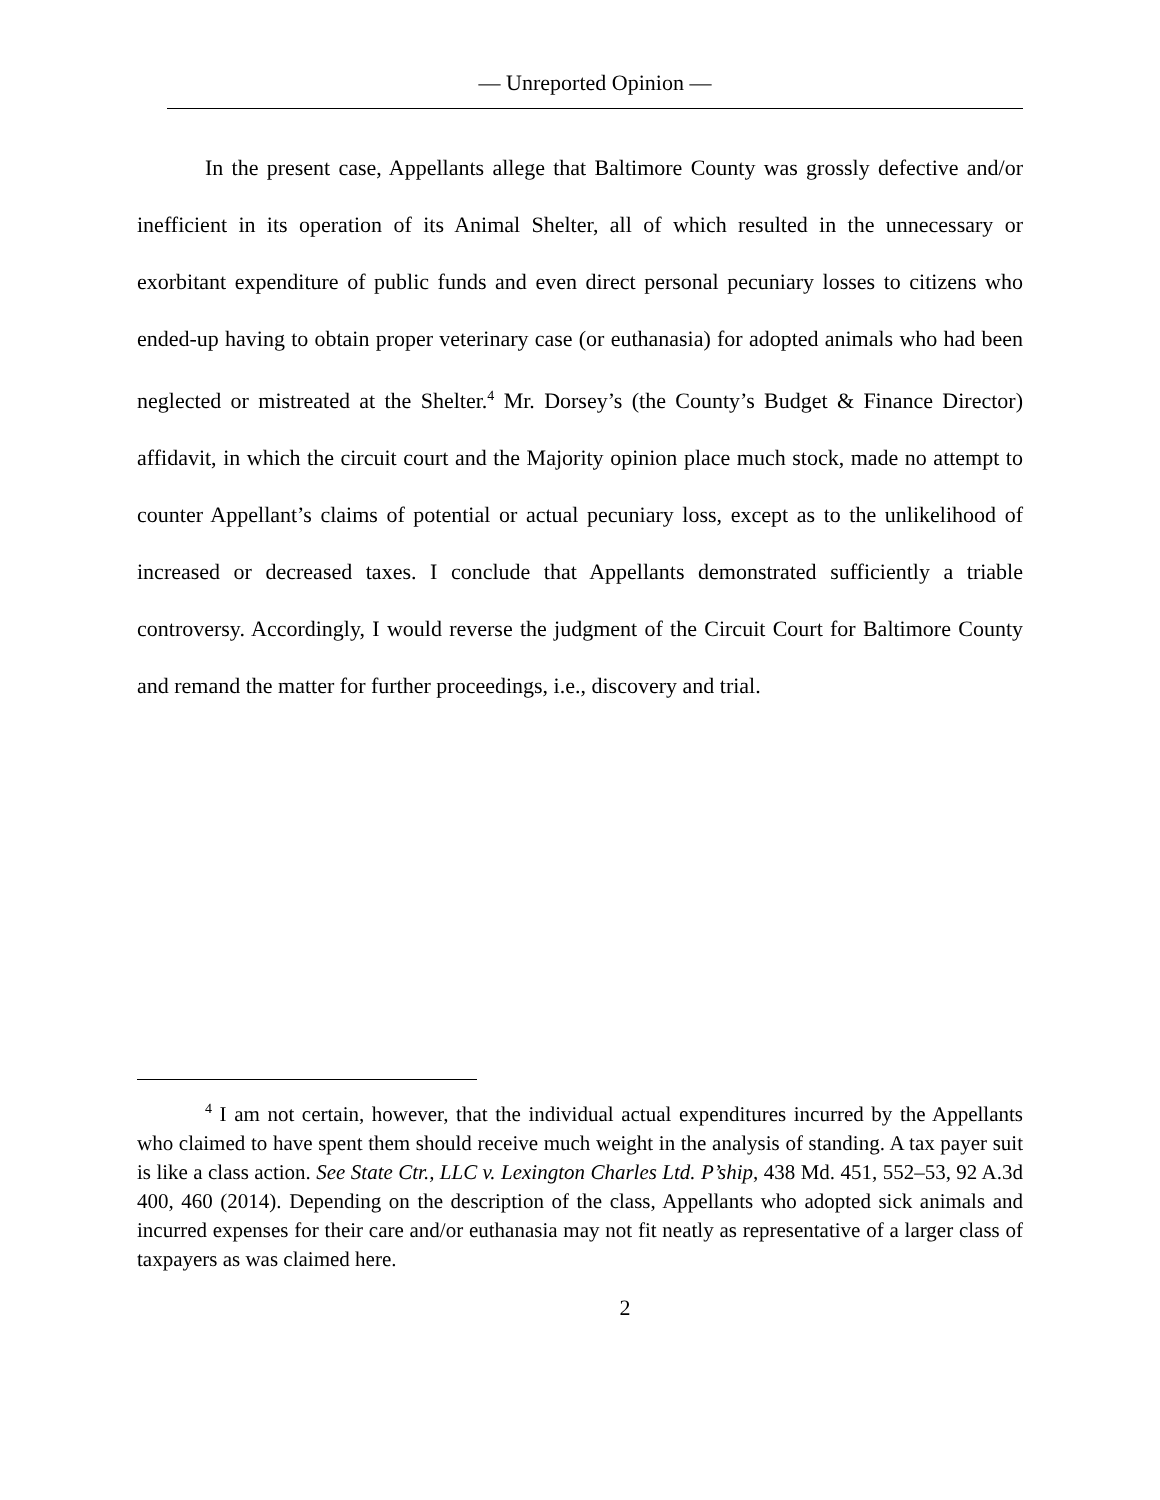— Unreported Opinion —
In the present case, Appellants allege that Baltimore County was grossly defective and/or inefficient in its operation of its Animal Shelter, all of which resulted in the unnecessary or exorbitant expenditure of public funds and even direct personal pecuniary losses to citizens who ended-up having to obtain proper veterinary case (or euthanasia) for adopted animals who had been neglected or mistreated at the Shelter.<sup>4</sup> Mr. Dorsey’s (the County’s Budget & Finance Director) affidavit, in which the circuit court and the Majority opinion place much stock, made no attempt to counter Appellant’s claims of potential or actual pecuniary loss, except as to the unlikelihood of increased or decreased taxes. I conclude that Appellants demonstrated sufficiently a triable controversy. Accordingly, I would reverse the judgment of the Circuit Court for Baltimore County and remand the matter for further proceedings, i.e., discovery and trial.
<sup>4</sup> I am not certain, however, that the individual actual expenditures incurred by the Appellants who claimed to have spent them should receive much weight in the analysis of standing. A tax payer suit is like a class action. See State Ctr., LLC v. Lexington Charles Ltd. P’ship, 438 Md. 451, 552–53, 92 A.3d 400, 460 (2014). Depending on the description of the class, Appellants who adopted sick animals and incurred expenses for their care and/or euthanasia may not fit neatly as representative of a larger class of taxpayers as was claimed here.
2